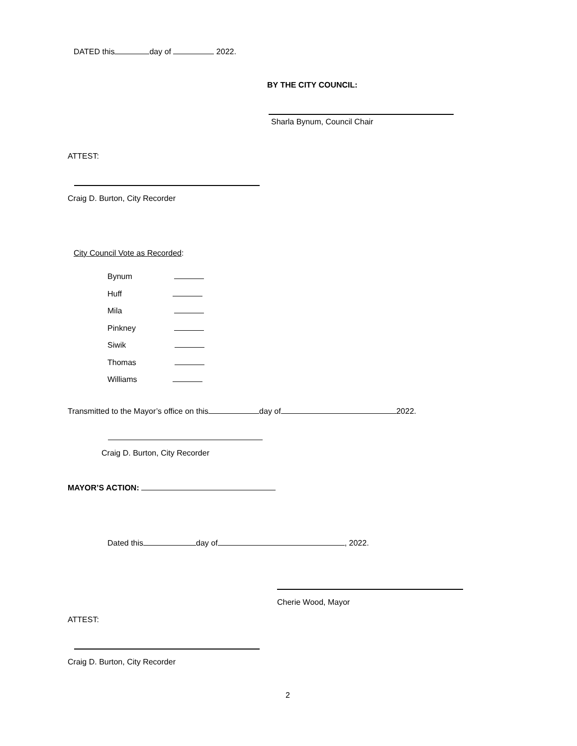DATED this day of 2022.
BY THE CITY COUNCIL:
Sharla Bynum, Council Chair
ATTEST:
Craig D. Burton, City Recorder
City Council Vote as Recorded:
Bynum
Huff
Mila
Pinkney
Siwik
Thomas
Williams
Transmitted to the Mayor’s office on this day of 2022.
Craig D. Burton, City Recorder
MAYOR’S ACTION:
Dated this day of , 2022.
Cherie Wood, Mayor
ATTEST:
Craig D. Burton, City Recorder
2